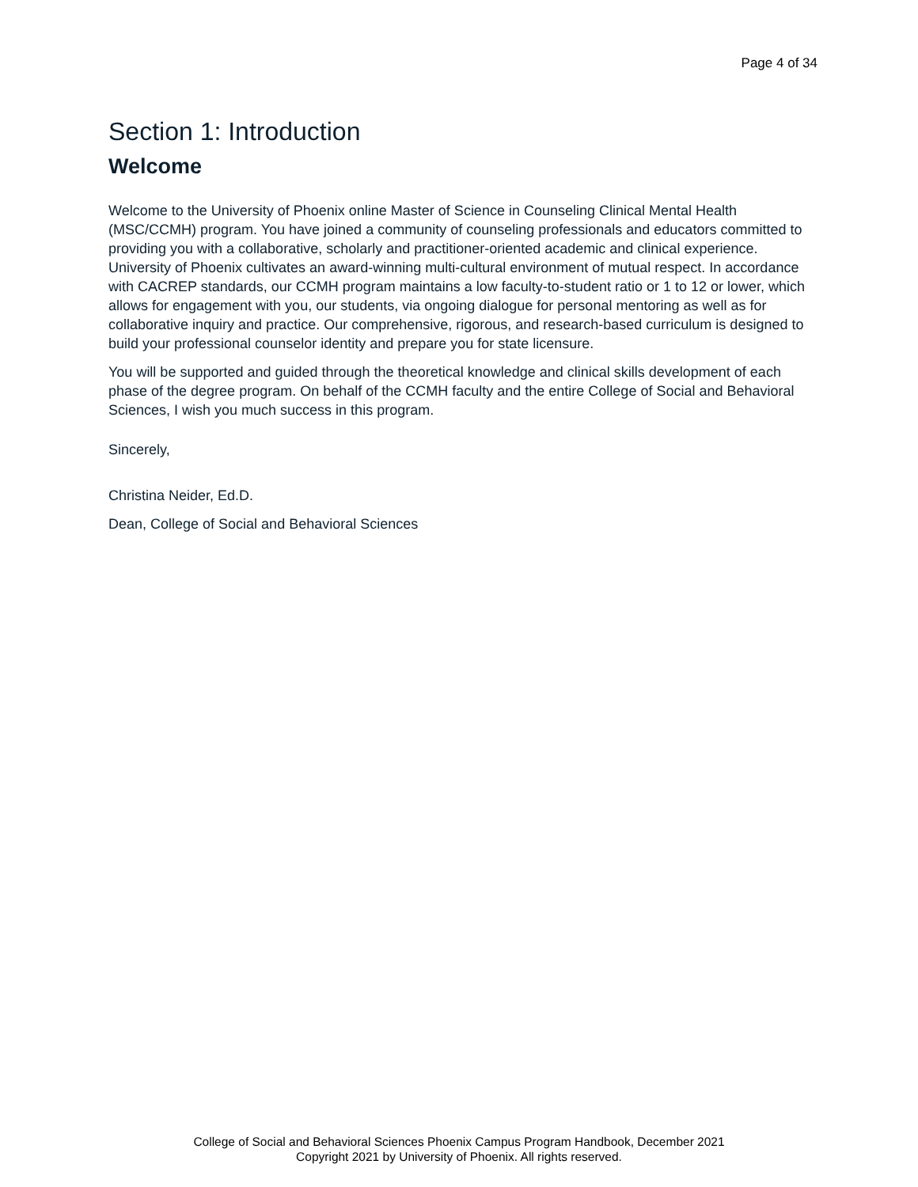Page 4 of 34
Section 1: Introduction
Welcome
Welcome to the University of Phoenix online Master of Science in Counseling Clinical Mental Health (MSC/CCMH) program. You have joined a community of counseling professionals and educators committed to providing you with a collaborative, scholarly and practitioner-oriented academic and clinical experience. University of Phoenix cultivates an award-winning multi-cultural environment of mutual respect. In accordance with CACREP standards, our CCMH program maintains a low faculty-to-student ratio or 1 to 12 or lower, which allows for engagement with you, our students, via ongoing dialogue for personal mentoring as well as for collaborative inquiry and practice. Our comprehensive, rigorous, and research-based curriculum is designed to build your professional counselor identity and prepare you for state licensure.
You will be supported and guided through the theoretical knowledge and clinical skills development of each phase of the degree program. On behalf of the CCMH faculty and the entire College of Social and Behavioral Sciences, I wish you much success in this program.
Sincerely,
Christina Neider, Ed.D.
Dean, College of Social and Behavioral Sciences
College of Social and Behavioral Sciences Phoenix Campus Program Handbook, December 2021
Copyright 2021 by University of Phoenix. All rights reserved.